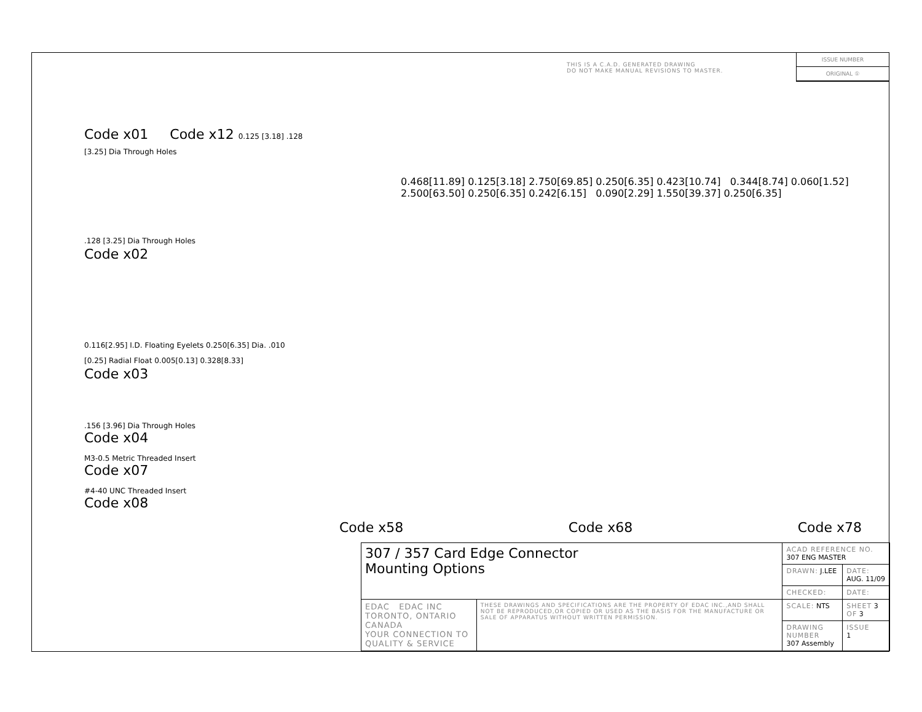THIS IS A C.A.D. GENERATED DRAWING
DO NOT MAKE MANUAL REVISIONS TO MASTER.
ISSUE NUMBER
ORIGINAL ①
Code x01 Code x12 0.125 [3.18] .128 [3.25] Dia Through Holes
.128 [3.25] Dia Through Holes
Code x02
0.116[2.95] I.D. Floating Eyelets 0.250[6.35] Dia. .010 [0.25] Radial Float 0.005[0.13] 0.328[8.33]
Code x03
0.468[11.89] 0.125[3.18] 2.750[69.85] 0.250[6.35] 0.423[10.74] 0.344[8.74] 0.060[1.52] 2.500[63.50] 0.250[6.35] 0.242[6.15] 0.090[2.29] 1.550[39.37] 0.250[6.35]
.156 [3.96] Dia Through Holes
Code x04
M3-0.5 Metric Threaded Insert
Code x07
#4-40 UNC Threaded Insert
Code x08
Code x58 Code x68 Code x78
| 307 / 357 Card Edge Connector Mounting Options | | ACAD REFERENCE NO. 307 ENG MASTER | | |
| | | DRAWN: J.LEE | DATE: AUG. 11/09 | |
| | | CHECKED: | DATE: | |
| EDAC EDAC INC TORONTO, ONTARIO CANADA YOUR CONNECTION TO QUALITY & SERVICE | THESE DRAWINGS AND SPECIFICATIONS ARE THE PROPERTY OF EDAC INC.,AND SHALL NOT BE REPRODUCED,OR COPIED OR USED AS THE BASIS FOR THE MANUFACTURE OR SALE OF APPARATUS WITHOUT WRITTEN PERMISSION. | SCALE: NTS | SHEET 3 OF 3 | |
| | | DRAWING NUMBER 307 Assembly | | ISSUE 1 |